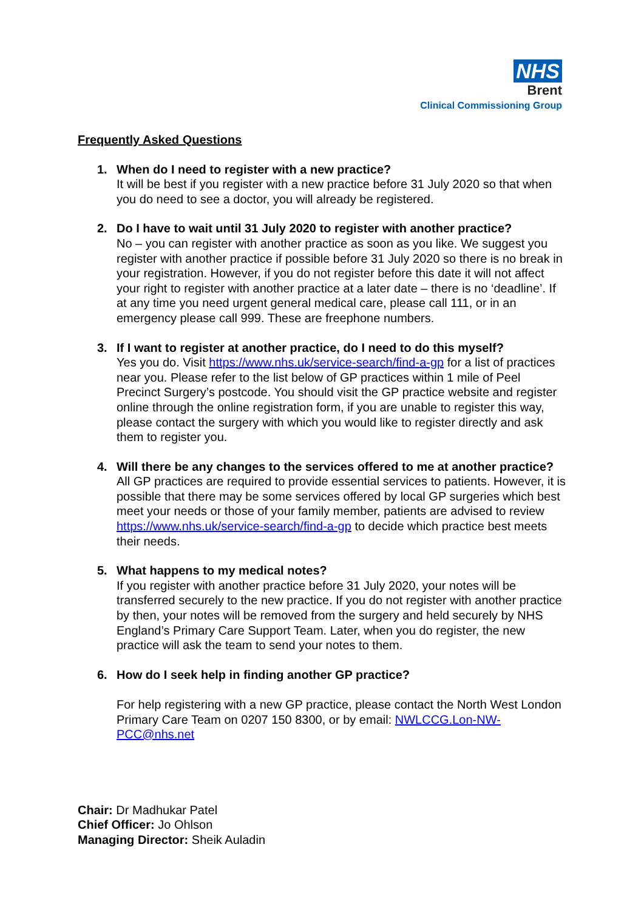NHS
Brent
Clinical Commissioning Group
Frequently Asked Questions
1. When do I need to register with a new practice?
It will be best if you register with a new practice before 31 July 2020 so that when you do need to see a doctor, you will already be registered.
2. Do I have to wait until 31 July 2020 to register with another practice?
No – you can register with another practice as soon as you like. We suggest you register with another practice if possible before 31 July 2020 so there is no break in your registration. However, if you do not register before this date it will not affect your right to register with another practice at a later date – there is no ‘deadline’. If at any time you need urgent general medical care, please call 111, or in an emergency please call 999. These are freephone numbers.
3. If I want to register at another practice, do I need to do this myself?
Yes you do. Visit https://www.nhs.uk/service-search/find-a-gp for a list of practices near you. Please refer to the list below of GP practices within 1 mile of Peel Precinct Surgery’s postcode. You should visit the GP practice website and register online through the online registration form, if you are unable to register this way, please contact the surgery with which you would like to register directly and ask them to register you.
4. Will there be any changes to the services offered to me at another practice?
All GP practices are required to provide essential services to patients. However, it is possible that there may be some services offered by local GP surgeries which best meet your needs or those of your family member, patients are advised to review https://www.nhs.uk/service-search/find-a-gp to decide which practice best meets their needs.
5. What happens to my medical notes?
If you register with another practice before 31 July 2020, your notes will be transferred securely to the new practice. If you do not register with another practice by then, your notes will be removed from the surgery and held securely by NHS England’s Primary Care Support Team. Later, when you do register, the new practice will ask the team to send your notes to them.
6. How do I seek help in finding another GP practice?
For help registering with a new GP practice, please contact the North West London Primary Care Team on 0207 150 8300, or by email: NWLCCG.Lon-NW-PCC@nhs.net
Chair: Dr Madhukar Patel
Chief Officer: Jo Ohlson
Managing Director: Sheik Auladin